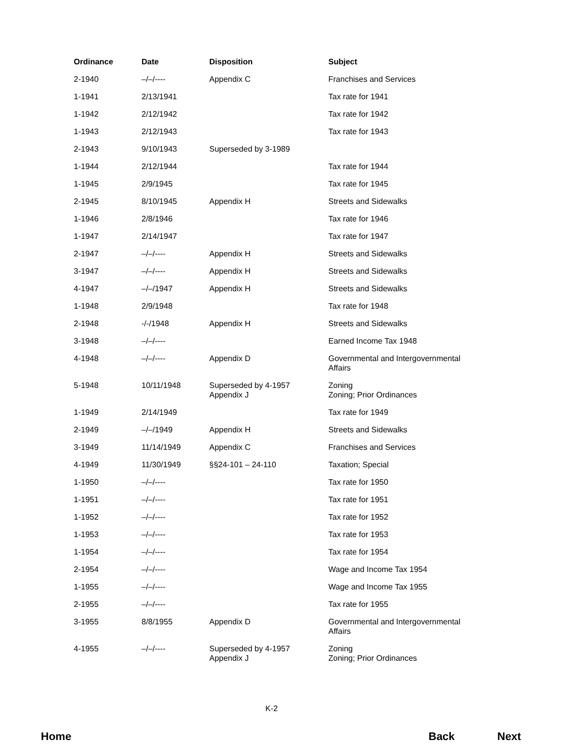| Ordinance | Date | Disposition | Subject |
| --- | --- | --- | --- |
| 2-1940 | –/–/---- | Appendix C | Franchises and Services |
| 1-1941 | 2/13/1941 | | Tax rate for 1941 |
| 1-1942 | 2/12/1942 | | Tax rate for 1942 |
| 1-1943 | 2/12/1943 | | Tax rate for 1943 |
| 2-1943 | 9/10/1943 | Superseded by 3-1989 | |
| 1-1944 | 2/12/1944 | | Tax rate for 1944 |
| 1-1945 | 2/9/1945 | | Tax rate for 1945 |
| 2-1945 | 8/10/1945 | Appendix H | Streets and Sidewalks |
| 1-1946 | 2/8/1946 | | Tax rate for 1946 |
| 1-1947 | 2/14/1947 | | Tax rate for 1947 |
| 2-1947 | –/–/---- | Appendix H | Streets and Sidewalks |
| 3-1947 | –/–/---- | Appendix H | Streets and Sidewalks |
| 4-1947 | –/–/1947 | Appendix H | Streets and Sidewalks |
| 1-1948 | 2/9/1948 | | Tax rate for 1948 |
| 2-1948 | -/-/1948 | Appendix H | Streets and Sidewalks |
| 3-1948 | –/–/---- | | Earned Income Tax 1948 |
| 4-1948 | –/–/---- | Appendix D | Governmental and Intergovernmental Affairs |
| 5-1948 | 10/11/1948 | Superseded by 4-1957 Appendix J | Zoning Zoning; Prior Ordinances |
| 1-1949 | 2/14/1949 | | Tax rate for 1949 |
| 2-1949 | –/–/1949 | Appendix H | Streets and Sidewalks |
| 3-1949 | 11/14/1949 | Appendix C | Franchises and Services |
| 4-1949 | 11/30/1949 | §§24-101 – 24-110 | Taxation; Special |
| 1-1950 | –/–/---- | | Tax rate for 1950 |
| 1-1951 | –/–/---- | | Tax rate for 1951 |
| 1-1952 | –/–/---- | | Tax rate for 1952 |
| 1-1953 | –/–/---- | | Tax rate for 1953 |
| 1-1954 | –/–/---- | | Tax rate for 1954 |
| 2-1954 | –/–/---- | | Wage and Income Tax 1954 |
| 1-1955 | –/–/---- | | Wage and Income Tax 1955 |
| 2-1955 | –/–/---- | | Tax rate for 1955 |
| 3-1955 | 8/8/1955 | Appendix D | Governmental and Intergovernmental Affairs |
| 4-1955 | –/–/---- | Superseded by 4-1957 Appendix J | Zoning Zoning; Prior Ordinances |
K-2
Home Back Next